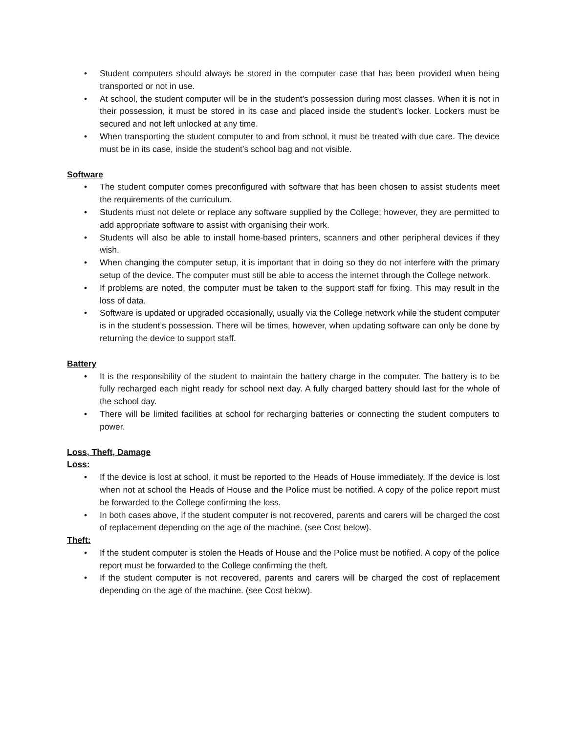• Student computers should always be stored in the computer case that has been provided when being transported or not in use.
• At school, the student computer will be in the student’s possession during most classes. When it is not in their possession, it must be stored in its case and placed inside the student’s locker. Lockers must be secured and not left unlocked at any time.
• When transporting the student computer to and from school, it must be treated with due care. The device must be in its case, inside the student’s school bag and not visible.
Software
• The student computer comes preconfigured with software that has been chosen to assist students meet the requirements of the curriculum.
• Students must not delete or replace any software supplied by the College; however, they are permitted to add appropriate software to assist with organising their work.
• Students will also be able to install home-based printers, scanners and other peripheral devices if they wish.
• When changing the computer setup, it is important that in doing so they do not interfere with the primary setup of the device. The computer must still be able to access the internet through the College network.
• If problems are noted, the computer must be taken to the support staff for fixing. This may result in the loss of data.
• Software is updated or upgraded occasionally, usually via the College network while the student computer is in the student’s possession. There will be times, however, when updating software can only be done by returning the device to support staff.
Battery
• It is the responsibility of the student to maintain the battery charge in the computer. The battery is to be fully recharged each night ready for school next day. A fully charged battery should last for the whole of the school day.
• There will be limited facilities at school for recharging batteries or connecting the student computers to power.
Loss, Theft, Damage
Loss:
• If the device is lost at school, it must be reported to the Heads of House immediately. If the device is lost when not at school the Heads of House and the Police must be notified. A copy of the police report must be forwarded to the College confirming the loss.
• In both cases above, if the student computer is not recovered, parents and carers will be charged the cost of replacement depending on the age of the machine. (see Cost below).
Theft:
• If the student computer is stolen the Heads of House and the Police must be notified. A copy of the police report must be forwarded to the College confirming the theft.
• If the student computer is not recovered, parents and carers will be charged the cost of replacement depending on the age of the machine. (see Cost below).